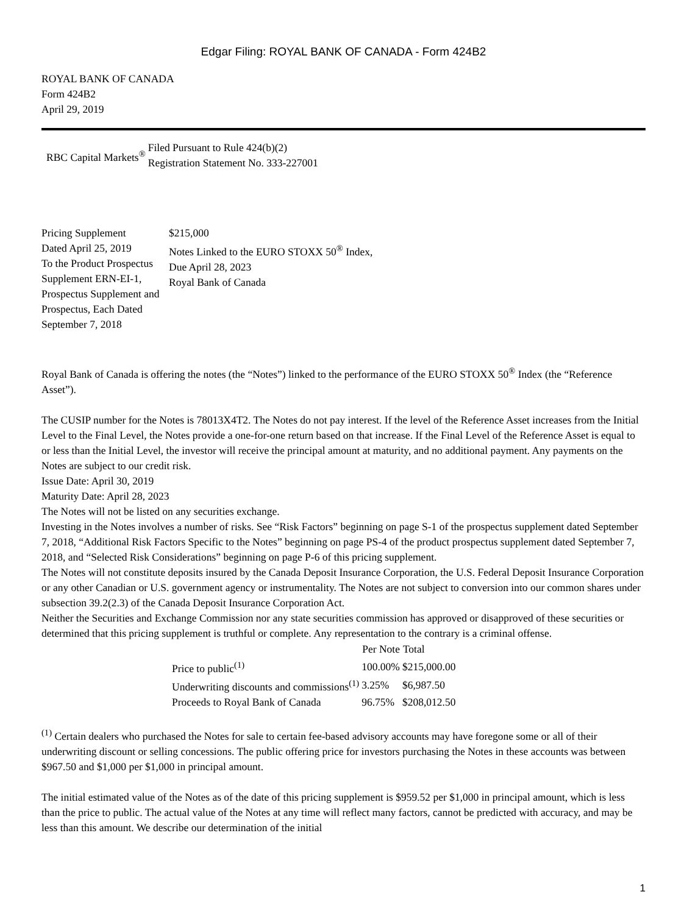Edgar Filing: ROYAL BANK OF CANADA - Form 424B2
ROYAL BANK OF CANADA
Form 424B2
April 29, 2019
| RBC Capital Markets<sup>®</sup> | Filed Pursuant to Rule 424(b)(2) Registration Statement No. 333-227001 |
| Pricing Supplement Dated April 25, 2019 To the Product Prospectus Supplement ERN-EI-1, Prospectus Supplement and Prospectus, Each Dated September 7, 2018 | $215,000 Notes Linked to the EURO STOXX 50<sup>®</sup> Index, Due April 28, 2023 Royal Bank of Canada |
Royal Bank of Canada is offering the notes (the “Notes”) linked to the performance of the EURO STOXX 50<sup>®</sup> Index (the “Reference Asset”).
The CUSIP number for the Notes is 78013X4T2. The Notes do not pay interest. If the level of the Reference Asset increases from the Initial Level to the Final Level, the Notes provide a one-for-one return based on that increase. If the Final Level of the Reference Asset is equal to or less than the Initial Level, the investor will receive the principal amount at maturity, and no additional payment. Any payments on the Notes are subject to our credit risk.
Issue Date: April 30, 2019
Maturity Date: April 28, 2023
The Notes will not be listed on any securities exchange.
Investing in the Notes involves a number of risks. See “Risk Factors” beginning on page S-1 of the prospectus supplement dated September 7, 2018, “Additional Risk Factors Specific to the Notes” beginning on page PS-4 of the product prospectus supplement dated September 7, 2018, and “Selected Risk Considerations” beginning on page P-6 of this pricing supplement.
The Notes will not constitute deposits insured by the Canada Deposit Insurance Corporation, the U.S. Federal Deposit Insurance Corporation or any other Canadian or U.S. government agency or instrumentality. The Notes are not subject to conversion into our common shares under subsection 39.2(2.3) of the Canada Deposit Insurance Corporation Act.
Neither the Securities and Exchange Commission nor any state securities commission has approved or disapproved of these securities or determined that this pricing supplement is truthful or complete. Any representation to the contrary is a criminal offense.
| | Per Note | Total |
| --- | --- | --- |
| Price to public<sup>(1)</sup> | 100.00% | $215,000.00 |
| Underwriting discounts and commissions<sup>(1)</sup> | 3.25% | $6,987.50 |
| Proceeds to Royal Bank of Canada | 96.75% | $208,012.50 |
<sup>(1)</sup> Certain dealers who purchased the Notes for sale to certain fee-based advisory accounts may have foregone some or all of their underwriting discount or selling concessions. The public offering price for investors purchasing the Notes in these accounts was between $967.50 and $1,000 per $1,000 in principal amount.
The initial estimated value of the Notes as of the date of this pricing supplement is $959.52 per $1,000 in principal amount, which is less than the price to public. The actual value of the Notes at any time will reflect many factors, cannot be predicted with accuracy, and may be less than this amount. We describe our determination of the initial
1